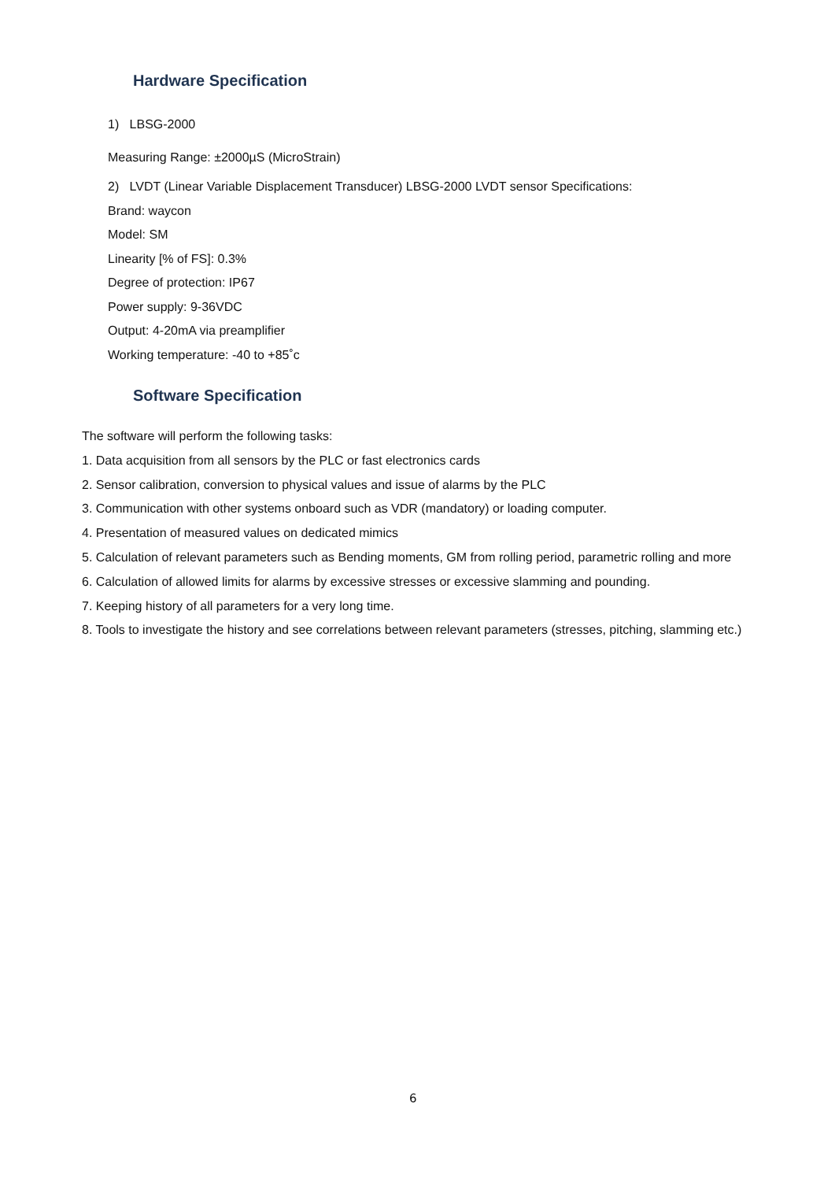Hardware Specification
1) LBSG-2000
Measuring Range: ±2000µS (MicroStrain)
2) LVDT (Linear Variable Displacement Transducer) LBSG-2000 LVDT sensor Specifications:
Brand: waycon
Model: SM
Linearity [% of FS]: 0.3%
Degree of protection: IP67
Power supply: 9-36VDC
Output: 4-20mA via preamplifier
Working temperature: -40 to +85˚c
Software Specification
The software will perform the following tasks:
1. Data acquisition from all sensors by the PLC or fast electronics cards
2. Sensor calibration, conversion to physical values and issue of alarms by the PLC
3. Communication with other systems onboard such as VDR (mandatory) or loading computer.
4. Presentation of measured values on dedicated mimics
5. Calculation of relevant parameters such as Bending moments, GM from rolling period, parametric rolling and more
6. Calculation of allowed limits for alarms by excessive stresses or excessive slamming and pounding.
7. Keeping history of all parameters for a very long time.
8. Tools to investigate the history and see correlations between relevant parameters (stresses, pitching, slamming etc.)
6